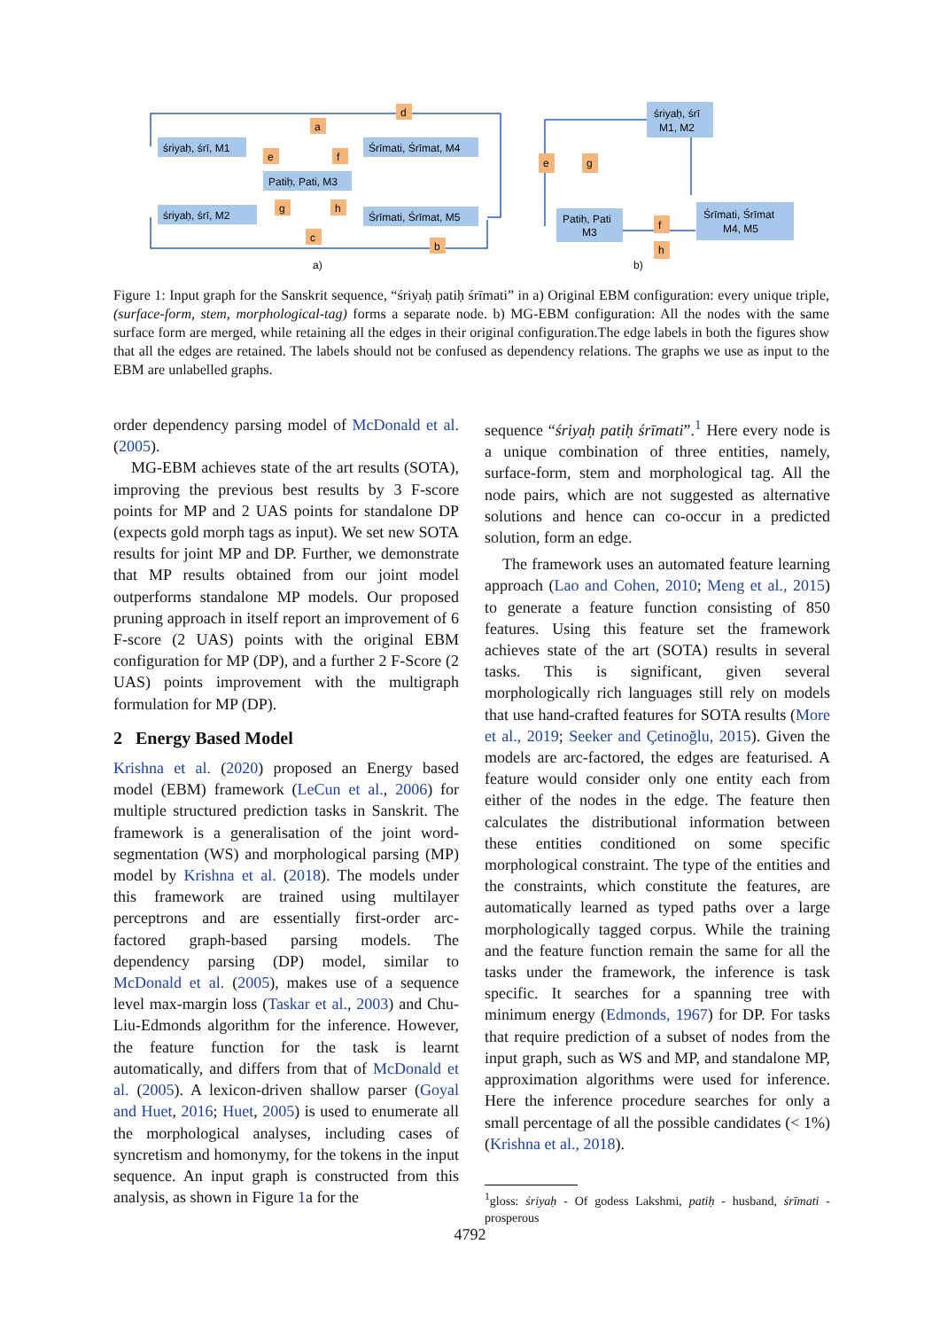śriyaḥ, śrī, M1
Śrīmati, Śrīmat, M4
Patiḥ, Pati, M3
śriyaḥ, śrī, M2
Śrīmati, Śrīmat, M5
śriyaḥ, śrī
M1, M2
Patiḥ, Pati
M3
Śrīmati, Śrīmat
M4, M5
a
d
e
f
g
h
c
b
e
g
f
h
a)
b)
Figure 1: Input graph for the Sanskrit sequence, “śriyaḥ patiḥ śrīmati” in a) Original EBM configuration: every unique triple, (surface-form, stem, morphological-tag) forms a separate node. b) MG-EBM configuration: All the nodes with the same surface form are merged, while retaining all the edges in their original configuration.The edge labels in both the figures show that all the edges are retained. The labels should not be confused as dependency relations. The graphs we use as input to the EBM are unlabelled graphs.
order dependency parsing model of McDonald et al. (2005).
MG-EBM achieves state of the art results (SOTA), improving the previous best results by 3 F-score points for MP and 2 UAS points for standalone DP (expects gold morph tags as input). We set new SOTA results for joint MP and DP. Further, we demonstrate that MP results obtained from our joint model outperforms standalone MP models. Our proposed pruning approach in itself report an improvement of 6 F-score (2 UAS) points with the original EBM configuration for MP (DP), and a further 2 F-Score (2 UAS) points improvement with the multigraph formulation for MP (DP).
2 Energy Based Model
Krishna et al. (2020) proposed an Energy based model (EBM) framework (LeCun et al., 2006) for multiple structured prediction tasks in Sanskrit. The framework is a generalisation of the joint word-segmentation (WS) and morphological parsing (MP) model by Krishna et al. (2018). The models under this framework are trained using multilayer perceptrons and are essentially first-order arc-factored graph-based parsing models. The dependency parsing (DP) model, similar to McDonald et al. (2005), makes use of a sequence level max-margin loss (Taskar et al., 2003) and Chu-Liu-Edmonds algorithm for the inference. However, the feature function for the task is learnt automatically, and differs from that of McDonald et al. (2005). A lexicon-driven shallow parser (Goyal and Huet, 2016; Huet, 2005) is used to enumerate all the morphological analyses, including cases of syncretism and homonymy, for the tokens in the input sequence. An input graph is constructed from this analysis, as shown in Figure 1a for the
sequence “śriyaḥ patiḥ śrīmati”.<sup>1</sup> Here every node is a unique combination of three entities, namely, surface-form, stem and morphological tag. All the node pairs, which are not suggested as alternative solutions and hence can co-occur in a predicted solution, form an edge.
The framework uses an automated feature learning approach (Lao and Cohen, 2010; Meng et al., 2015) to generate a feature function consisting of 850 features. Using this feature set the framework achieves state of the art (SOTA) results in several tasks. This is significant, given several morphologically rich languages still rely on models that use hand-crafted features for SOTA results (More et al., 2019; Seeker and Çetinoğlu, 2015). Given the models are arc-factored, the edges are featurised. A feature would consider only one entity each from either of the nodes in the edge. The feature then calculates the distributional information between these entities conditioned on some specific morphological constraint. The type of the entities and the constraints, which constitute the features, are automatically learned as typed paths over a large morphologically tagged corpus. While the training and the feature function remain the same for all the tasks under the framework, the inference is task specific. It searches for a spanning tree with minimum energy (Edmonds, 1967) for DP. For tasks that require prediction of a subset of nodes from the input graph, such as WS and MP, and standalone MP, approximation algorithms were used for inference. Here the inference procedure searches for only a small percentage of all the possible candidates (< 1%) (Krishna et al., 2018).
<sup>1</sup> gloss: śriyaḥ - Of godess Lakshmi, patiḥ - husband, śrīmati - prosperous
4792